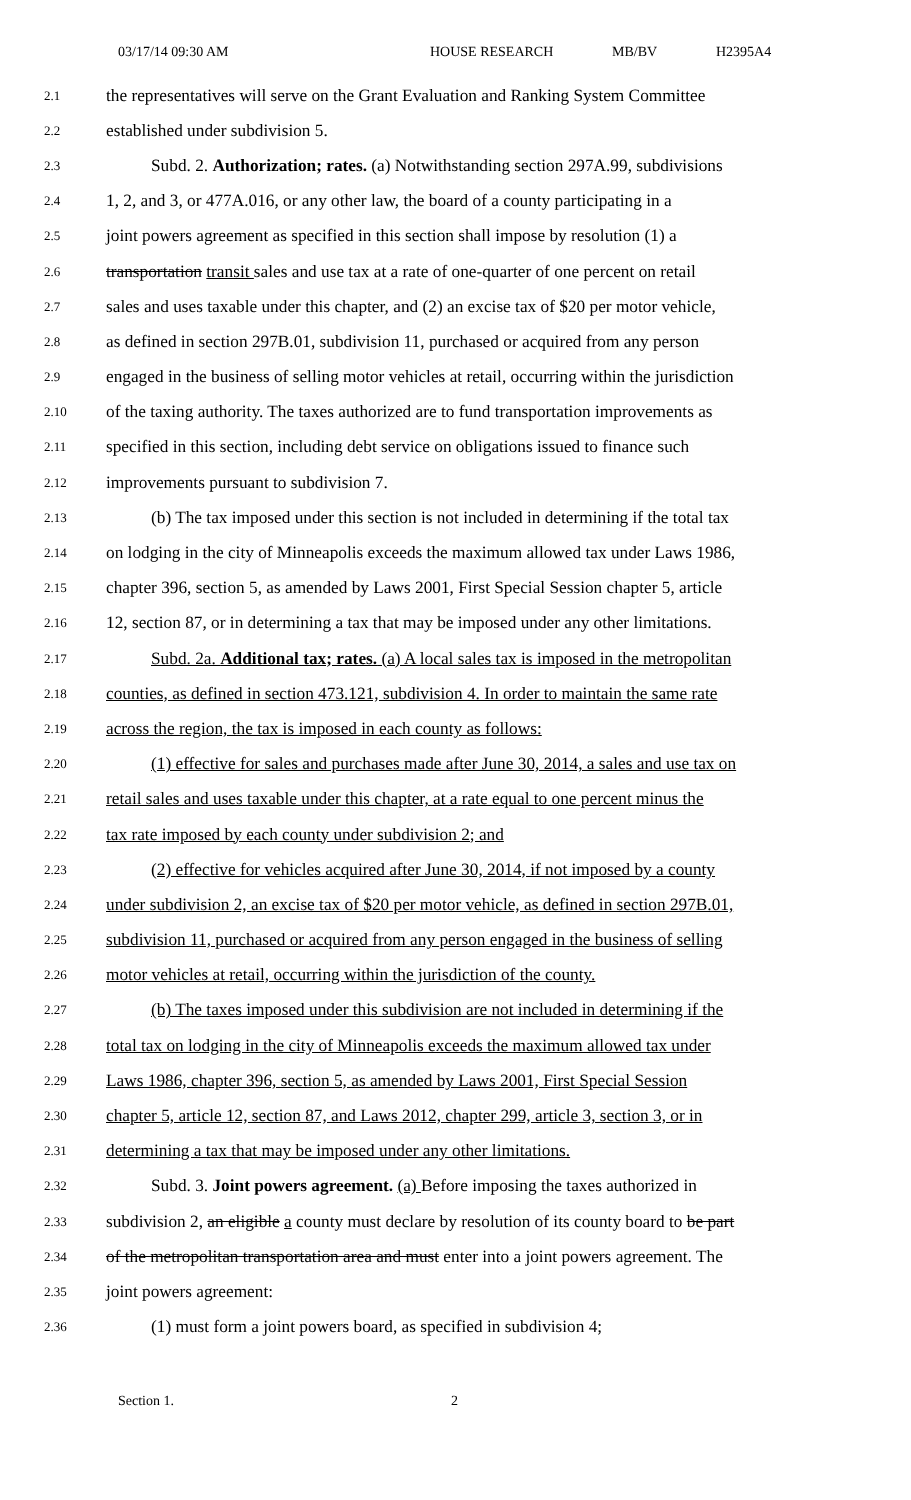03/17/14 09:30 AM HOUSE RESEARCH MB/BV H2395A4
2.1 the representatives will serve on the Grant Evaluation and Ranking System Committee
2.2 established under subdivision 5.
2.3 Subd. 2. Authorization; rates. (a) Notwithstanding section 297A.99, subdivisions
2.4 1, 2, and 3, or 477A.016, or any other law, the board of a county participating in a
2.5 joint powers agreement as specified in this section shall impose by resolution (1) a
2.6 transportation transit sales and use tax at a rate of one-quarter of one percent on retail
2.7 sales and uses taxable under this chapter, and (2) an excise tax of $20 per motor vehicle,
2.8 as defined in section 297B.01, subdivision 11, purchased or acquired from any person
2.9 engaged in the business of selling motor vehicles at retail, occurring within the jurisdiction
2.10 of the taxing authority. The taxes authorized are to fund transportation improvements as
2.11 specified in this section, including debt service on obligations issued to finance such
2.12 improvements pursuant to subdivision 7.
2.13 (b) The tax imposed under this section is not included in determining if the total tax
2.14 on lodging in the city of Minneapolis exceeds the maximum allowed tax under Laws 1986,
2.15 chapter 396, section 5, as amended by Laws 2001, First Special Session chapter 5, article
2.16 12, section 87, or in determining a tax that may be imposed under any other limitations.
2.17 Subd. 2a. Additional tax; rates. (a) A local sales tax is imposed in the metropolitan
2.18 counties, as defined in section 473.121, subdivision 4. In order to maintain the same rate
2.19 across the region, the tax is imposed in each county as follows:
2.20 (1) effective for sales and purchases made after June 30, 2014, a sales and use tax on
2.21 retail sales and uses taxable under this chapter, at a rate equal to one percent minus the
2.22 tax rate imposed by each county under subdivision 2; and
2.23 (2) effective for vehicles acquired after June 30, 2014, if not imposed by a county
2.24 under subdivision 2, an excise tax of $20 per motor vehicle, as defined in section 297B.01,
2.25 subdivision 11, purchased or acquired from any person engaged in the business of selling
2.26 motor vehicles at retail, occurring within the jurisdiction of the county.
2.27 (b) The taxes imposed under this subdivision are not included in determining if the
2.28 total tax on lodging in the city of Minneapolis exceeds the maximum allowed tax under
2.29 Laws 1986, chapter 396, section 5, as amended by Laws 2001, First Special Session
2.30 chapter 5, article 12, section 87, and Laws 2012, chapter 299, article 3, section 3, or in
2.31 determining a tax that may be imposed under any other limitations.
2.32 Subd. 3. Joint powers agreement. (a) Before imposing the taxes authorized in
2.33 subdivision 2, an eligible a county must declare by resolution of its county board to be part
2.34 of the metropolitan transportation area and must enter into a joint powers agreement. The
2.35 joint powers agreement:
2.36 (1) must form a joint powers board, as specified in subdivision 4;
Section 1. 2